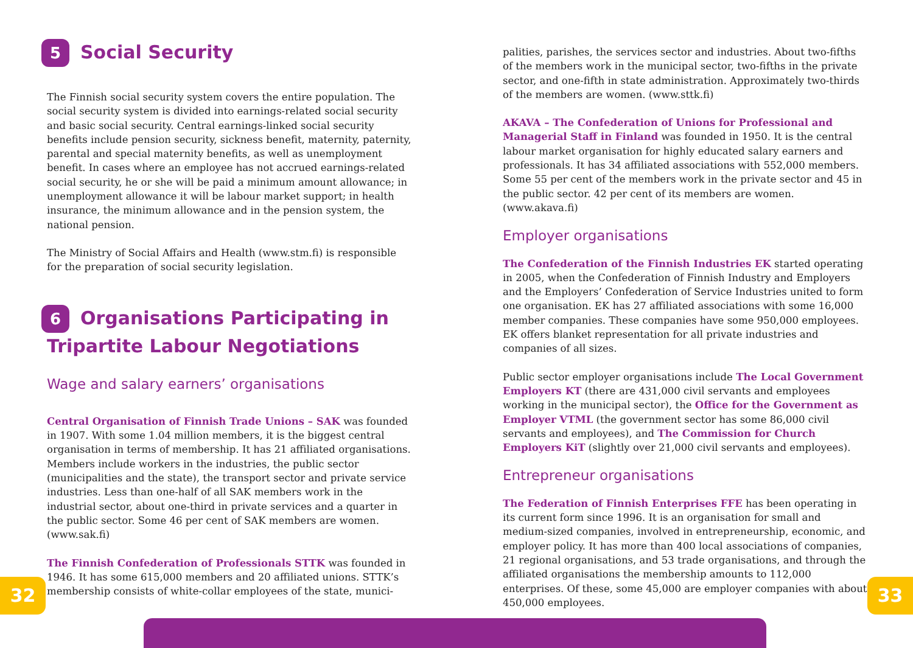5 Social Security
The Finnish social security system covers the entire population. The social security system is divided into earnings-related social security and basic social security. Central earnings-linked social security benefits include pension security, sickness benefit, maternity, paternity, parental and special maternity benefits, as well as unemployment benefit. In cases where an employee has not accrued earnings-related social security, he or she will be paid a minimum amount allowance; in unemployment allowance it will be labour market support; in health insurance, the minimum allowance and in the pension system, the national pension.
The Ministry of Social Affairs and Health (www.stm.fi) is responsible for the preparation of social security legislation.
6 Organisations Participating in Tripartite Labour Negotiations
Wage and salary earners’ organisations
Central Organisation of Finnish Trade Unions – SAK was founded in 1907. With some 1.04 million members, it is the biggest central organisation in terms of membership. It has 21 affiliated organisations. Members include workers in the industries, the public sector (municipalities and the state), the transport sector and private service industries. Less than one-half of all SAK members work in the industrial sector, about one-third in private services and a quarter in the public sector. Some 46 per cent of SAK members are women. (www.sak.fi)
The Finnish Confederation of Professionals STTK was founded in 1946. It has some 615,000 members and 20 affiliated unions. STTK’s membership consists of white-collar employees of the state, munici-
palities, parishes, the services sector and industries. About two-fifths of the members work in the municipal sector, two-fifths in the private sector, and one-fifth in state administration. Approximately two-thirds of the members are women. (www.sttk.fi)
AKAVA – The Confederation of Unions for Professional and Managerial Staff in Finland was founded in 1950. It is the central labour market organisation for highly educated salary earners and professionals. It has 34 affiliated associations with 552,000 members. Some 55 per cent of the members work in the private sector and 45 in the public sector. 42 per cent of its members are women. (www.akava.fi)
Employer organisations
The Confederation of the Finnish Industries EK started operating in 2005, when the Confederation of Finnish Industry and Employers and the Employers’ Confederation of Service Industries united to form one organisation. EK has 27 affiliated associations with some 16,000 member companies. These companies have some 950,000 employees. EK offers blanket representation for all private industries and companies of all sizes.
Public sector employer organisations include The Local Government Employers KT (there are 431,000 civil servants and employees working in the municipal sector), the Office for the Government as Employer VTML (the government sector has some 86,000 civil servants and employees), and The Commission for Church Employers KiT (slightly over 21,000 civil servants and employees).
Entrepreneur organisations
The Federation of Finnish Enterprises FFE has been operating in its current form since 1996. It is an organisation for small and medium-sized companies, involved in entrepreneurship, economic, and employer policy. It has more than 400 local associations of companies, 21 regional organisations, and 53 trade organisations, and through the affiliated organisations the membership amounts to 112,000 enterprises. Of these, some 45,000 are employer companies with about 450,000 employees.
32 33